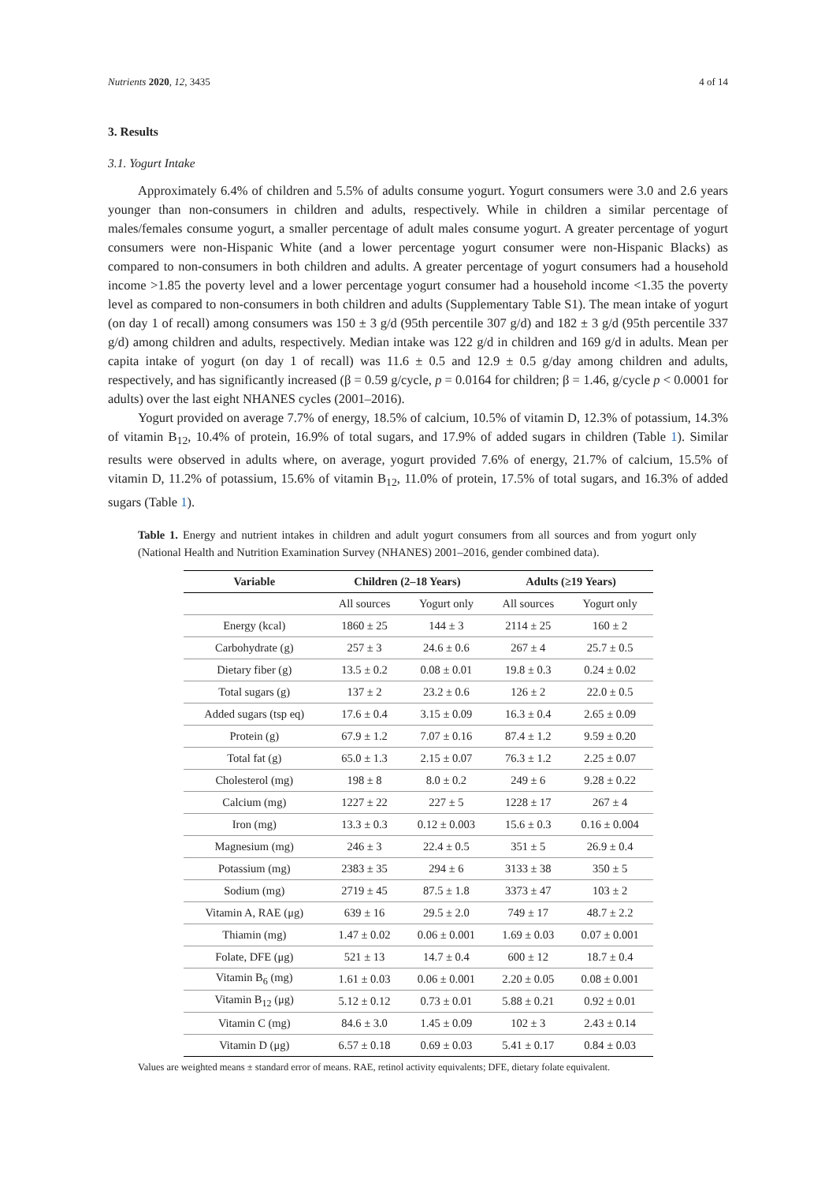Nutrients 2020, 12, 3435 4 of 14
3. Results
3.1. Yogurt Intake
Approximately 6.4% of children and 5.5% of adults consume yogurt. Yogurt consumers were 3.0 and 2.6 years younger than non-consumers in children and adults, respectively. While in children a similar percentage of males/females consume yogurt, a smaller percentage of adult males consume yogurt. A greater percentage of yogurt consumers were non-Hispanic White (and a lower percentage yogurt consumer were non-Hispanic Blacks) as compared to non-consumers in both children and adults. A greater percentage of yogurt consumers had a household income >1.85 the poverty level and a lower percentage yogurt consumer had a household income <1.35 the poverty level as compared to non-consumers in both children and adults (Supplementary Table S1). The mean intake of yogurt (on day 1 of recall) among consumers was 150 ± 3 g/d (95th percentile 307 g/d) and 182 ± 3 g/d (95th percentile 337 g/d) among children and adults, respectively. Median intake was 122 g/d in children and 169 g/d in adults. Mean per capita intake of yogurt (on day 1 of recall) was 11.6 ± 0.5 and 12.9 ± 0.5 g/day among children and adults, respectively, and has significantly increased (β = 0.59 g/cycle, p = 0.0164 for children; β = 1.46, g/cycle p < 0.0001 for adults) over the last eight NHANES cycles (2001–2016).
Yogurt provided on average 7.7% of energy, 18.5% of calcium, 10.5% of vitamin D, 12.3% of potassium, 14.3% of vitamin B<sub>12</sub>, 10.4% of protein, 16.9% of total sugars, and 17.9% of added sugars in children (Table 1). Similar results were observed in adults where, on average, yogurt provided 7.6% of energy, 21.7% of calcium, 15.5% of vitamin D, 11.2% of potassium, 15.6% of vitamin B<sub>12</sub>, 11.0% of protein, 17.5% of total sugars, and 16.3% of added sugars (Table 1).
Table 1. Energy and nutrient intakes in children and adult yogurt consumers from all sources and from yogurt only (National Health and Nutrition Examination Survey (NHANES) 2001–2016, gender combined data).
| Variable | Children (2–18 Years) | | Adults (≥19 Years) | |
| --- | --- | --- | --- | --- |
| | All sources | Yogurt only | All sources | Yogurt only |
| Energy (kcal) | 1860 ± 25 | 144 ± 3 | 2114 ± 25 | 160 ± 2 |
| Carbohydrate (g) | 257 ± 3 | 24.6 ± 0.6 | 267 ± 4 | 25.7 ± 0.5 |
| Dietary fiber (g) | 13.5 ± 0.2 | 0.08 ± 0.01 | 19.8 ± 0.3 | 0.24 ± 0.02 |
| Total sugars (g) | 137 ± 2 | 23.2 ± 0.6 | 126 ± 2 | 22.0 ± 0.5 |
| Added sugars (tsp eq) | 17.6 ± 0.4 | 3.15 ± 0.09 | 16.3 ± 0.4 | 2.65 ± 0.09 |
| Protein (g) | 67.9 ± 1.2 | 7.07 ± 0.16 | 87.4 ± 1.2 | 9.59 ± 0.20 |
| Total fat (g) | 65.0 ± 1.3 | 2.15 ± 0.07 | 76.3 ± 1.2 | 2.25 ± 0.07 |
| Cholesterol (mg) | 198 ± 8 | 8.0 ± 0.2 | 249 ± 6 | 9.28 ± 0.22 |
| Calcium (mg) | 1227 ± 22 | 227 ± 5 | 1228 ± 17 | 267 ± 4 |
| Iron (mg) | 13.3 ± 0.3 | 0.12 ± 0.003 | 15.6 ± 0.3 | 0.16 ± 0.004 |
| Magnesium (mg) | 246 ± 3 | 22.4 ± 0.5 | 351 ± 5 | 26.9 ± 0.4 |
| Potassium (mg) | 2383 ± 35 | 294 ± 6 | 3133 ± 38 | 350 ± 5 |
| Sodium (mg) | 2719 ± 45 | 87.5 ± 1.8 | 3373 ± 47 | 103 ± 2 |
| Vitamin A, RAE (μg) | 639 ± 16 | 29.5 ± 2.0 | 749 ± 17 | 48.7 ± 2.2 |
| Thiamin (mg) | 1.47 ± 0.02 | 0.06 ± 0.001 | 1.69 ± 0.03 | 0.07 ± 0.001 |
| Folate, DFE (μg) | 521 ± 13 | 14.7 ± 0.4 | 600 ± 12 | 18.7 ± 0.4 |
| Vitamin B<sub>6</sub> (mg) | 1.61 ± 0.03 | 0.06 ± 0.001 | 2.20 ± 0.05 | 0.08 ± 0.001 |
| Vitamin B<sub>12</sub> (μg) | 5.12 ± 0.12 | 0.73 ± 0.01 | 5.88 ± 0.21 | 0.92 ± 0.01 |
| Vitamin C (mg) | 84.6 ± 3.0 | 1.45 ± 0.09 | 102 ± 3 | 2.43 ± 0.14 |
| Vitamin D (μg) | 6.57 ± 0.18 | 0.69 ± 0.03 | 5.41 ± 0.17 | 0.84 ± 0.03 |
Values are weighted means ± standard error of means. RAE, retinol activity equivalents; DFE, dietary folate equivalent.